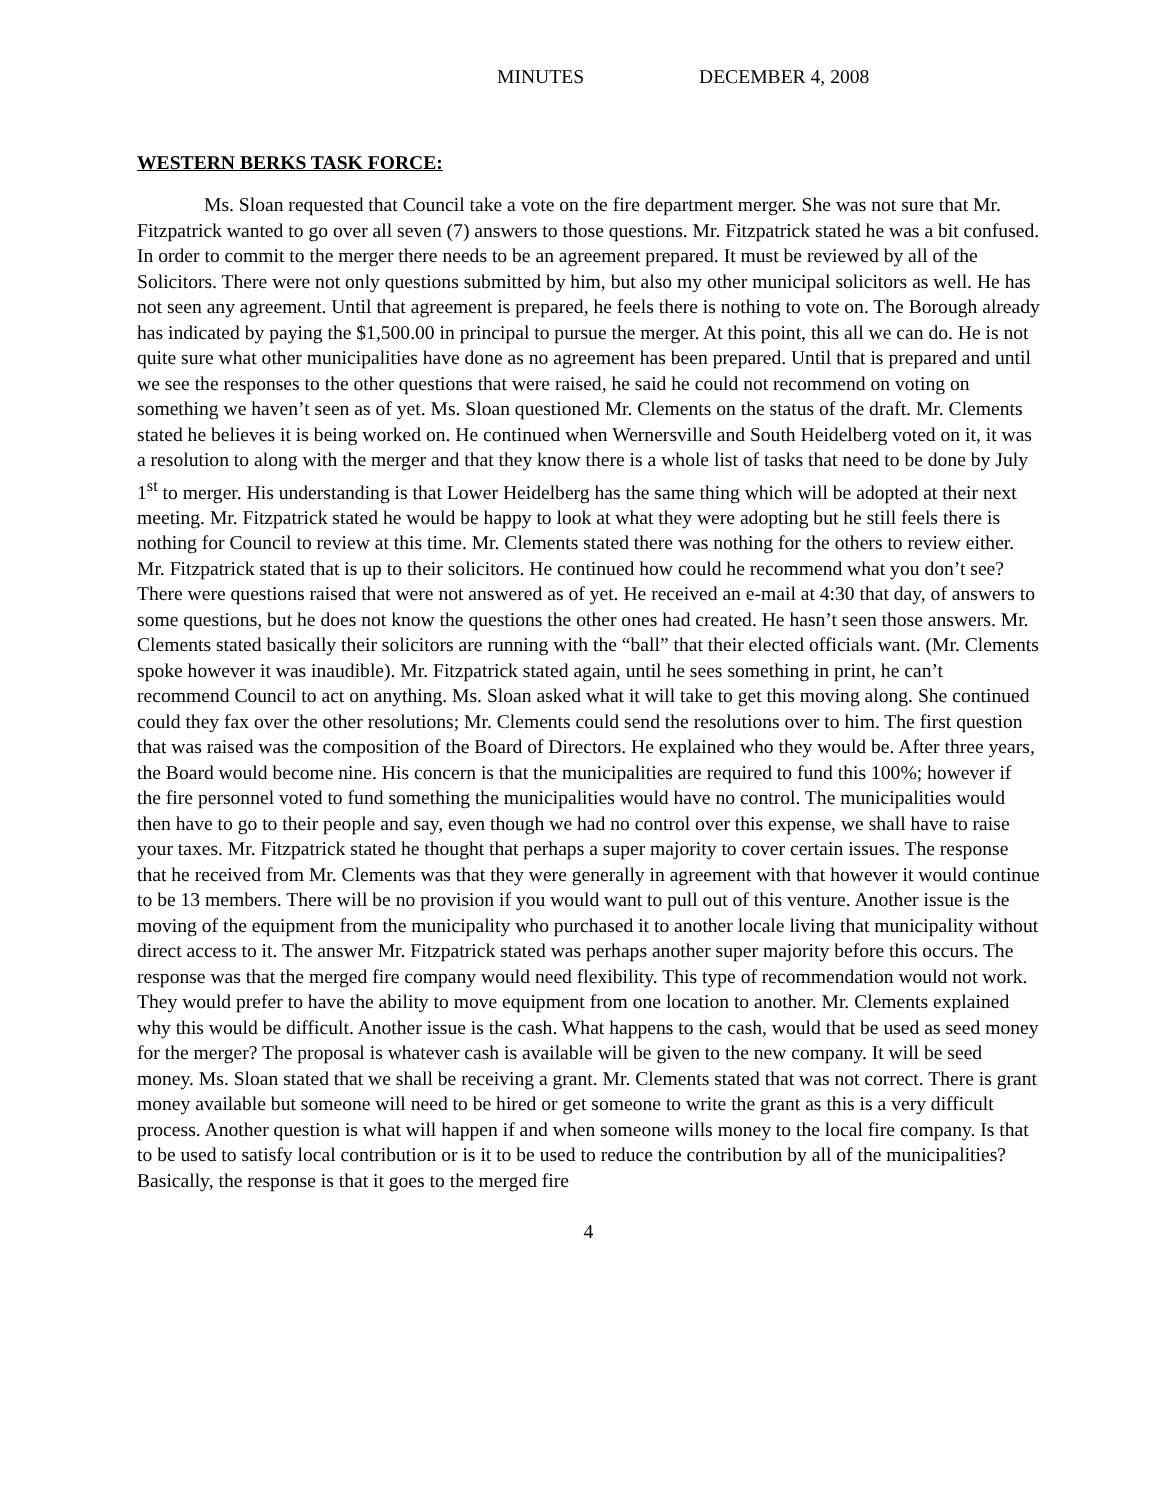MINUTES DECEMBER 4, 2008
WESTERN BERKS TASK FORCE:
Ms. Sloan requested that Council take a vote on the fire department merger. She was not sure that Mr. Fitzpatrick wanted to go over all seven (7) answers to those questions. Mr. Fitzpatrick stated he was a bit confused. In order to commit to the merger there needs to be an agreement prepared. It must be reviewed by all of the Solicitors. There were not only questions submitted by him, but also my other municipal solicitors as well. He has not seen any agreement. Until that agreement is prepared, he feels there is nothing to vote on. The Borough already has indicated by paying the $1,500.00 in principal to pursue the merger. At this point, this all we can do. He is not quite sure what other municipalities have done as no agreement has been prepared. Until that is prepared and until we see the responses to the other questions that were raised, he said he could not recommend on voting on something we haven’t seen as of yet. Ms. Sloan questioned Mr. Clements on the status of the draft. Mr. Clements stated he believes it is being worked on. He continued when Wernersville and South Heidelberg voted on it, it was a resolution to along with the merger and that they know there is a whole list of tasks that need to be done by July 1<sup>st</sup> to merger. His understanding is that Lower Heidelberg has the same thing which will be adopted at their next meeting. Mr. Fitzpatrick stated he would be happy to look at what they were adopting but he still feels there is nothing for Council to review at this time. Mr. Clements stated there was nothing for the others to review either. Mr. Fitzpatrick stated that is up to their solicitors. He continued how could he recommend what you don’t see? There were questions raised that were not answered as of yet. He received an e-mail at 4:30 that day, of answers to some questions, but he does not know the questions the other ones had created. He hasn’t seen those answers. Mr. Clements stated basically their solicitors are running with the “ball” that their elected officials want. (Mr. Clements spoke however it was inaudible). Mr. Fitzpatrick stated again, until he sees something in print, he can’t recommend Council to act on anything. Ms. Sloan asked what it will take to get this moving along. She continued could they fax over the other resolutions; Mr. Clements could send the resolutions over to him. The first question that was raised was the composition of the Board of Directors. He explained who they would be. After three years, the Board would become nine. His concern is that the municipalities are required to fund this 100%; however if the fire personnel voted to fund something the municipalities would have no control. The municipalities would then have to go to their people and say, even though we had no control over this expense, we shall have to raise your taxes. Mr. Fitzpatrick stated he thought that perhaps a super majority to cover certain issues. The response that he received from Mr. Clements was that they were generally in agreement with that however it would continue to be 13 members. There will be no provision if you would want to pull out of this venture. Another issue is the moving of the equipment from the municipality who purchased it to another locale living that municipality without direct access to it. The answer Mr. Fitzpatrick stated was perhaps another super majority before this occurs. The response was that the merged fire company would need flexibility. This type of recommendation would not work. They would prefer to have the ability to move equipment from one location to another. Mr. Clements explained why this would be difficult. Another issue is the cash. What happens to the cash, would that be used as seed money for the merger? The proposal is whatever cash is available will be given to the new company. It will be seed money. Ms. Sloan stated that we shall be receiving a grant. Mr. Clements stated that was not correct. There is grant money available but someone will need to be hired or get someone to write the grant as this is a very difficult process. Another question is what will happen if and when someone wills money to the local fire company. Is that to be used to satisfy local contribution or is it to be used to reduce the contribution by all of the municipalities? Basically, the response is that it goes to the merged fire
4